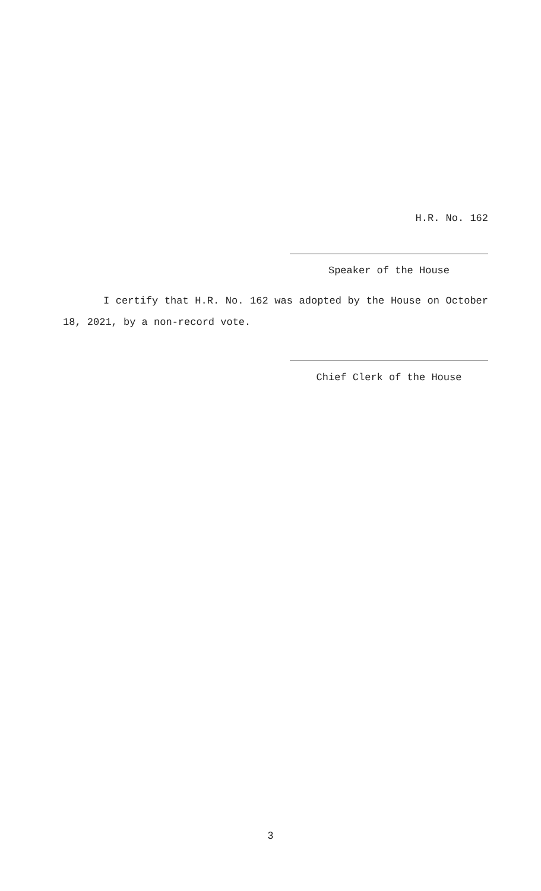H.R. No. 162
Speaker of the House
I certify that H.R. No. 162 was adopted by the House on October 18, 2021, by a non-record vote.
Chief Clerk of the House
3